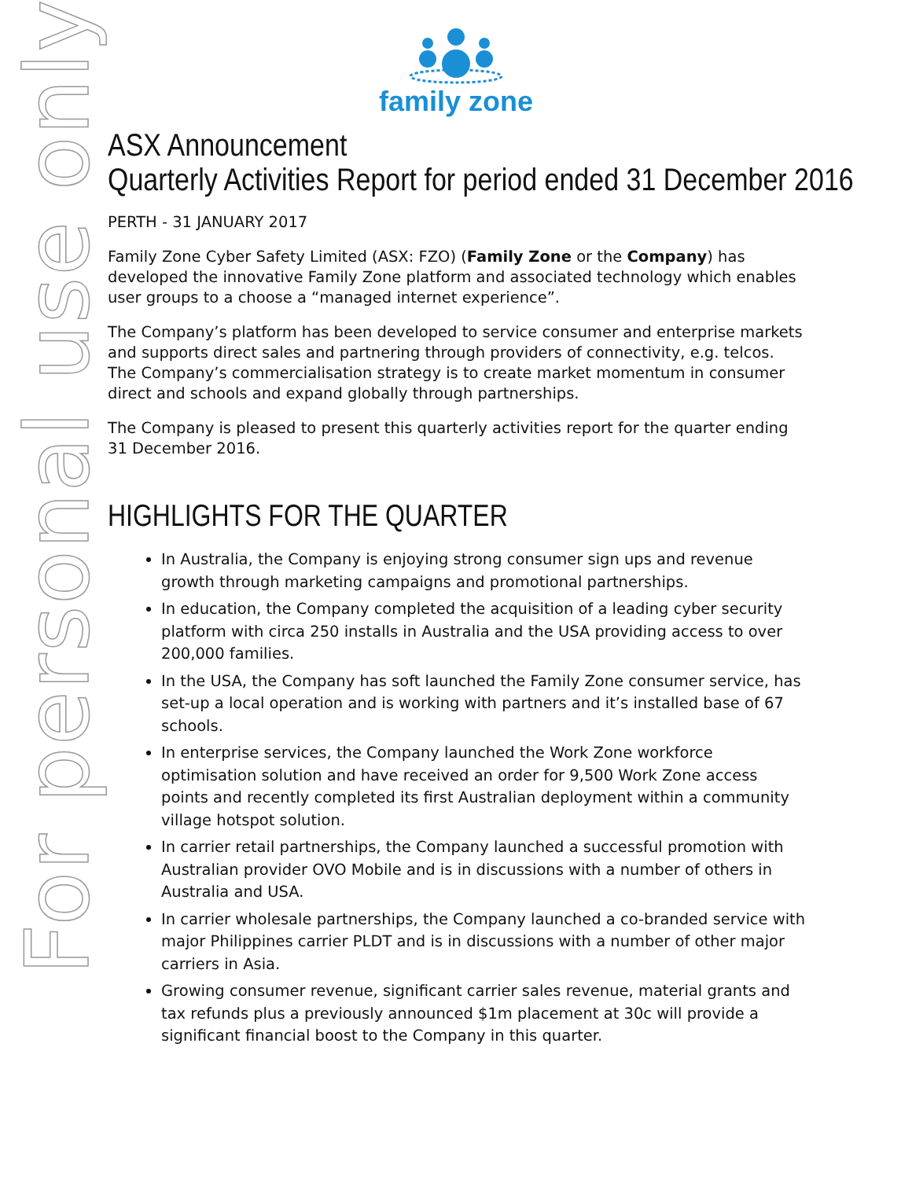For personal use only
family zone
ASX Announcement
Quarterly Activities Report for period ended 31 December 2016
PERTH - 31 JANUARY 2017
Family Zone Cyber Safety Limited (ASX: FZO) (Family Zone or the Company) has developed the innovative Family Zone platform and associated technology which enables user groups to a choose a “managed internet experience”.
The Company’s platform has been developed to service consumer and enterprise markets and supports direct sales and partnering through providers of connectivity, e.g. telcos. The Company’s commercialisation strategy is to create market momentum in consumer direct and schools and expand globally through partnerships.
The Company is pleased to present this quarterly activities report for the quarter ending 31 December 2016.
HIGHLIGHTS FOR THE QUARTER
In Australia, the Company is enjoying strong consumer sign ups and revenue growth through marketing campaigns and promotional partnerships.
In education, the Company completed the acquisition of a leading cyber security platform with circa 250 installs in Australia and the USA providing access to over 200,000 families.
In the USA, the Company has soft launched the Family Zone consumer service, has set-up a local operation and is working with partners and it’s installed base of 67 schools.
In enterprise services, the Company launched the Work Zone workforce optimisation solution and have received an order for 9,500 Work Zone access points and recently completed its first Australian deployment within a community village hotspot solution.
In carrier retail partnerships, the Company launched a successful promotion with Australian provider OVO Mobile and is in discussions with a number of others in Australia and USA.
In carrier wholesale partnerships, the Company launched a co-branded service with major Philippines carrier PLDT and is in discussions with a number of other major carriers in Asia.
Growing consumer revenue, significant carrier sales revenue, material grants and tax refunds plus a previously announced $1m placement at 30c will provide a significant financial boost to the Company in this quarter.